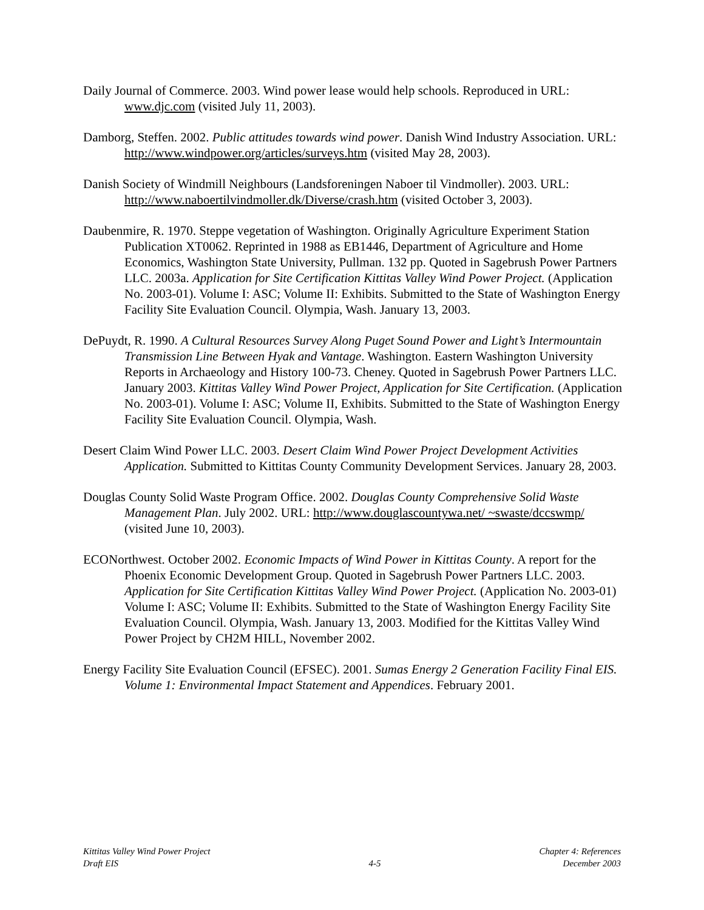Daily Journal of Commerce. 2003. Wind power lease would help schools. Reproduced in URL: www.djc.com (visited July 11, 2003).
Damborg, Steffen. 2002. Public attitudes towards wind power. Danish Wind Industry Association. URL: http://www.windpower.org/articles/surveys.htm (visited May 28, 2003).
Danish Society of Windmill Neighbours (Landsforeningen Naboer til Vindmoller). 2003. URL: http://www.naboertilvindmoller.dk/Diverse/crash.htm (visited October 3, 2003).
Daubenmire, R. 1970. Steppe vegetation of Washington. Originally Agriculture Experiment Station Publication XT0062. Reprinted in 1988 as EB1446, Department of Agriculture and Home Economics, Washington State University, Pullman. 132 pp. Quoted in Sagebrush Power Partners LLC. 2003a. Application for Site Certification Kittitas Valley Wind Power Project. (Application No. 2003-01). Volume I: ASC; Volume II: Exhibits. Submitted to the State of Washington Energy Facility Site Evaluation Council. Olympia, Wash. January 13, 2003.
DePuydt, R. 1990. A Cultural Resources Survey Along Puget Sound Power and Light’s Intermountain Transmission Line Between Hyak and Vantage. Washington. Eastern Washington University Reports in Archaeology and History 100-73. Cheney. Quoted in Sagebrush Power Partners LLC. January 2003. Kittitas Valley Wind Power Project, Application for Site Certification. (Application No. 2003-01). Volume I: ASC; Volume II, Exhibits. Submitted to the State of Washington Energy Facility Site Evaluation Council. Olympia, Wash.
Desert Claim Wind Power LLC. 2003. Desert Claim Wind Power Project Development Activities Application. Submitted to Kittitas County Community Development Services. January 28, 2003.
Douglas County Solid Waste Program Office. 2002. Douglas County Comprehensive Solid Waste Management Plan. July 2002. URL: http://www.douglascountywa.net/ ~swaste/dccswmp/ (visited June 10, 2003).
ECONorthwest. October 2002. Economic Impacts of Wind Power in Kittitas County. A report for the Phoenix Economic Development Group. Quoted in Sagebrush Power Partners LLC. 2003. Application for Site Certification Kittitas Valley Wind Power Project. (Application No. 2003-01) Volume I: ASC; Volume II: Exhibits. Submitted to the State of Washington Energy Facility Site Evaluation Council. Olympia, Wash. January 13, 2003. Modified for the Kittitas Valley Wind Power Project by CH2M HILL, November 2002.
Energy Facility Site Evaluation Council (EFSEC). 2001. Sumas Energy 2 Generation Facility Final EIS. Volume 1: Environmental Impact Statement and Appendices. February 2001.
Kittitas Valley Wind Power Project
Draft EIS
4-5
Chapter 4: References
December 2003